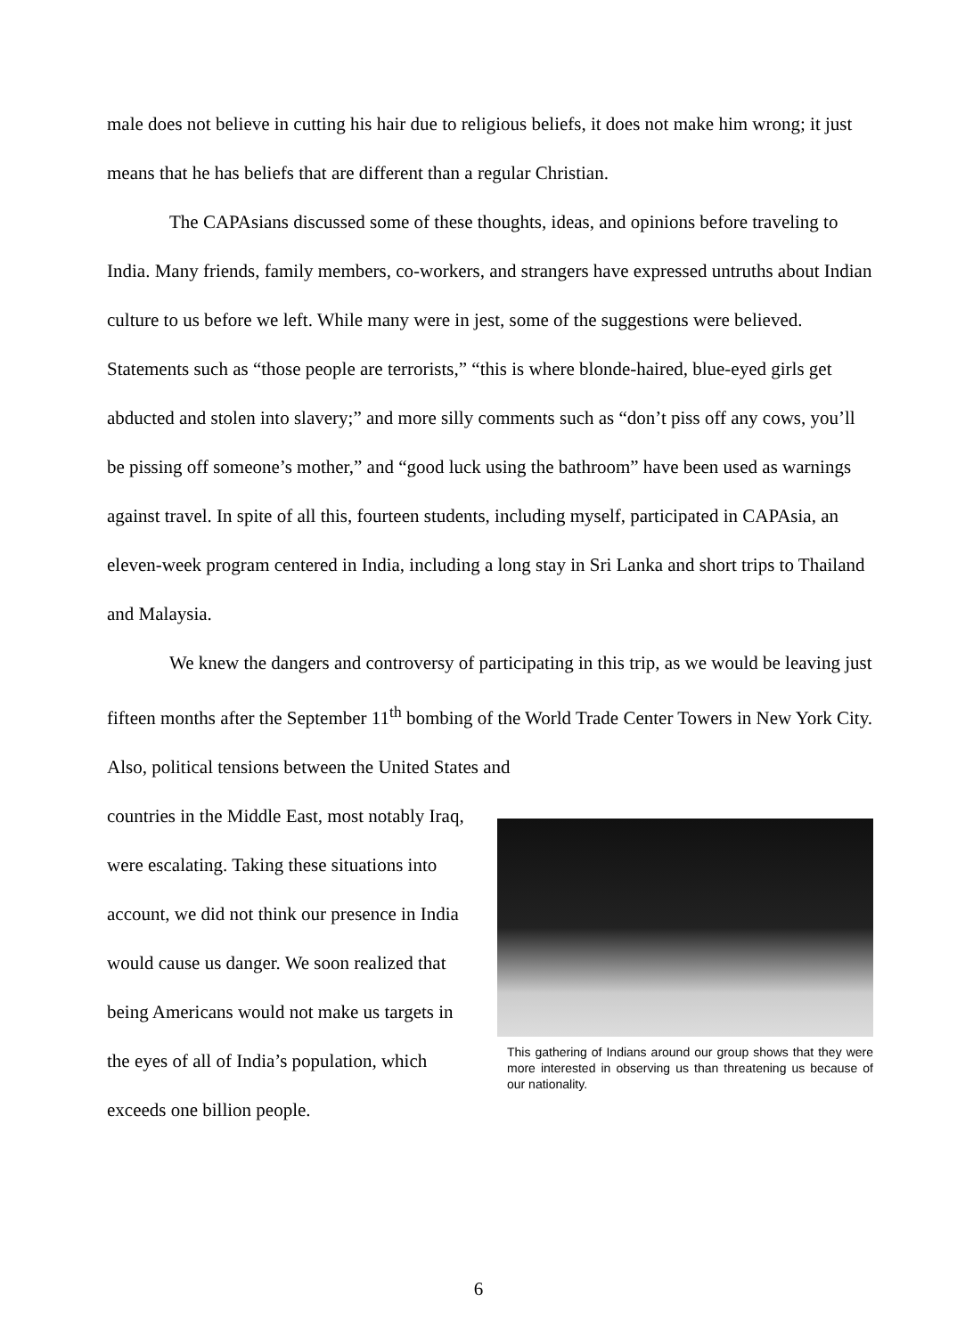male does not believe in cutting his hair due to religious beliefs, it does not make him wrong; it just means that he has beliefs that are different than a regular Christian.
The CAPAsians discussed some of these thoughts, ideas, and opinions before traveling to India. Many friends, family members, co-workers, and strangers have expressed untruths about Indian culture to us before we left. While many were in jest, some of the suggestions were believed. Statements such as “those people are terrorists,” “this is where blonde-haired, blue-eyed girls get abducted and stolen into slavery;” and more silly comments such as “don’t piss off any cows, you’ll be pissing off someone’s mother,” and “good luck using the bathroom” have been used as warnings against travel. In spite of all this, fourteen students, including myself, participated in CAPAsia, an eleven-week program centered in India, including a long stay in Sri Lanka and short trips to Thailand and Malaysia.
We knew the dangers and controversy of participating in this trip, as we would be leaving just fifteen months after the September 11<sup>th</sup> bombing of the World Trade Center Towers in New York City. Also, political tensions between the United States and
This gathering of Indians around our group shows that they were more interested in observing us than threatening us because of our nationality.
countries in the Middle East, most notably Iraq, were escalating. Taking these situations into account, we did not think our presence in India would cause us danger. We soon realized that being Americans would not make us targets in the eyes of all of India’s population, which exceeds one billion people.
6